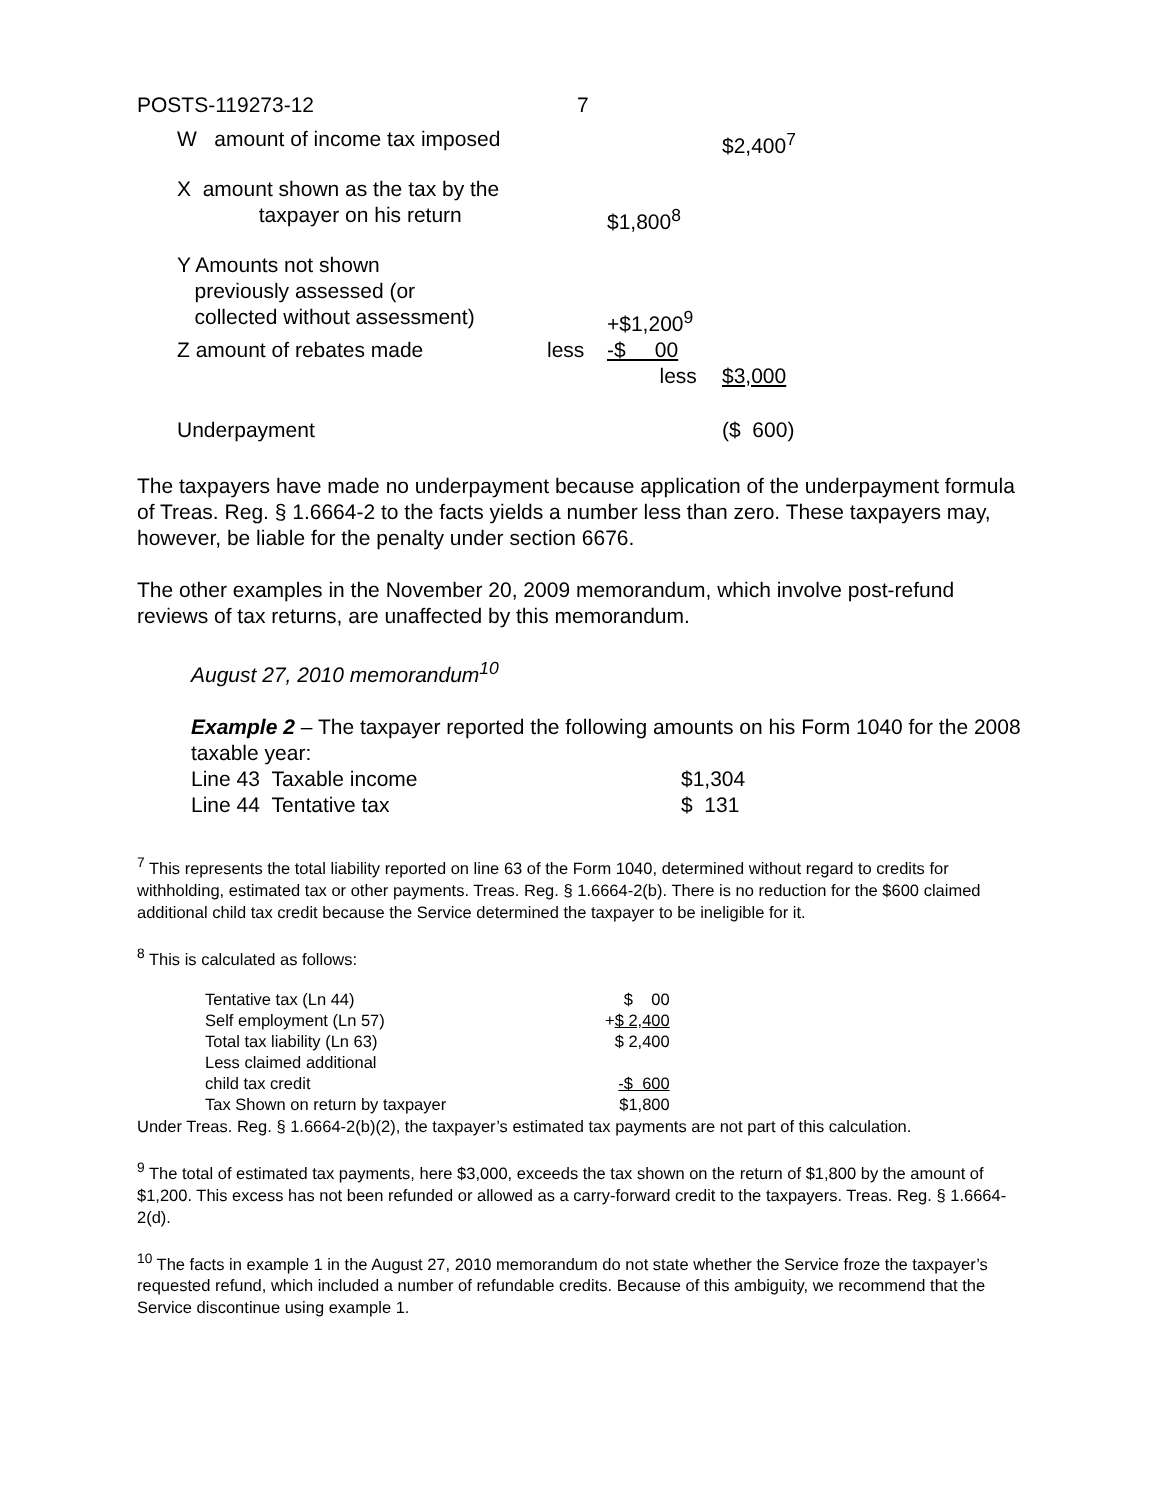| POSTS-119273-12 | 7 |
| W amount of income tax imposed | | | $2,400<sup>7</sup> |
| X amount shown as the tax by the taxpayer on his return | | $1,800<sup>8</sup> | |
| Y Amounts not shown previously assessed (or collected without assessment) | | +$1,200<sup>9</sup> | |
| Z amount of rebates made | less | -$ 00 less | $3,000 |
| Underpayment | | | ($ 600) |
The taxpayers have made no underpayment because application of the underpayment formula of Treas. Reg. § 1.6664-2 to the facts yields a number less than zero. These taxpayers may, however, be liable for the penalty under section 6676.
The other examples in the November 20, 2009 memorandum, which involve post-refund reviews of tax returns, are unaffected by this memorandum.
August 27, 2010 memorandum<sup>10</sup>
Example 2 – The taxpayer reported the following amounts on his Form 1040 for the 2008 taxable year:
| Line 43 Taxable income | $1,304 |
| Line 44 Tentative tax | $ 131 |
<sup>7</sup> This represents the total liability reported on line 63 of the Form 1040, determined without regard to credits for withholding, estimated tax or other payments. Treas. Reg. § 1.6664-2(b). There is no reduction for the $600 claimed additional child tax credit because the Service determined the taxpayer to be ineligible for it.
<sup>8</sup> This is calculated as follows:
| Tentative tax (Ln 44) | $ 00 |
| Self employment (Ln 57) | + $ 2,400 |
| Total tax liability (Ln 63) | $ 2,400 |
| Less claimed additional | |
| child tax credit | -$ 600 |
| Tax Shown on return by taxpayer | $1,800 |
Under Treas. Reg. § 1.6664-2(b)(2), the taxpayer’s estimated tax payments are not part of this calculation.
<sup>9</sup> The total of estimated tax payments, here $3,000, exceeds the tax shown on the return of $1,800 by the amount of $1,200. This excess has not been refunded or allowed as a carry-forward credit to the taxpayers. Treas. Reg. § 1.6664-2(d).
<sup>10</sup> The facts in example 1 in the August 27, 2010 memorandum do not state whether the Service froze the taxpayer’s requested refund, which included a number of refundable credits. Because of this ambiguity, we recommend that the Service discontinue using example 1.